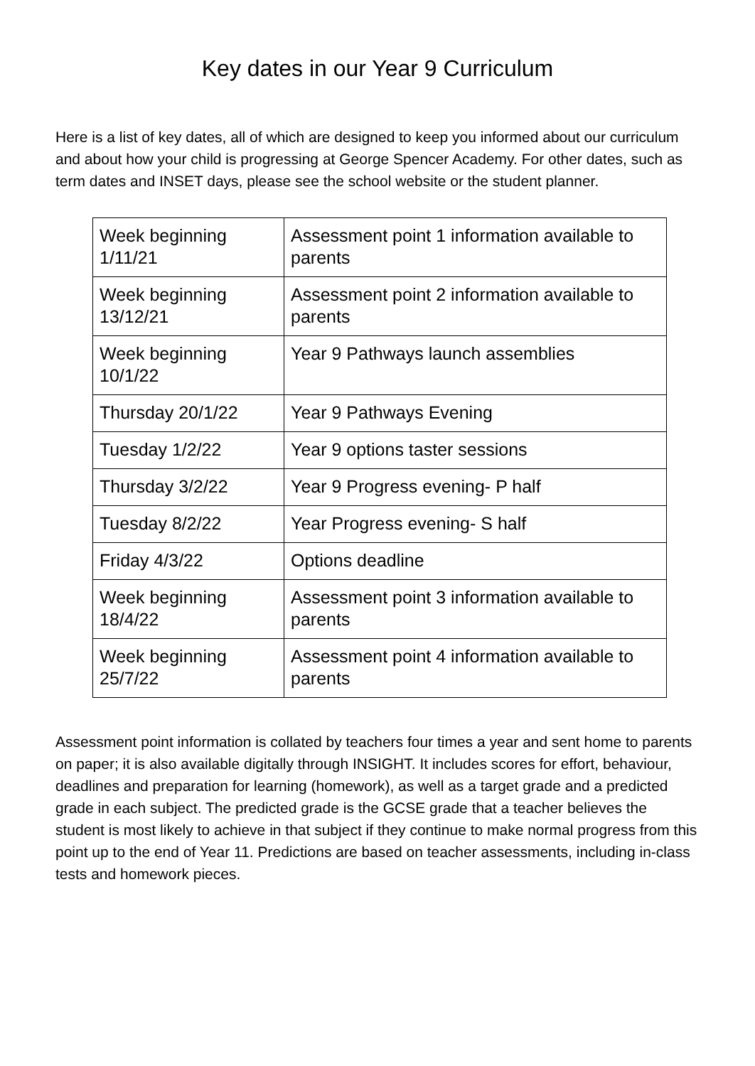Key dates in our Year 9 Curriculum
Here is a list of key dates, all of which are designed to keep you informed about our curriculum and about how your child is progressing at George Spencer Academy. For other dates, such as term dates and INSET days, please see the school website or the student planner.
| Week beginning 1/11/21 | Assessment point 1 information available to parents |
| Week beginning 13/12/21 | Assessment point 2 information available to parents |
| Week beginning 10/1/22 | Year 9 Pathways launch assemblies |
| Thursday 20/1/22 | Year 9 Pathways Evening |
| Tuesday 1/2/22 | Year 9 options taster sessions |
| Thursday 3/2/22 | Year 9 Progress evening- P half |
| Tuesday 8/2/22 | Year Progress evening- S half |
| Friday 4/3/22 | Options deadline |
| Week beginning 18/4/22 | Assessment point 3 information available to parents |
| Week beginning 25/7/22 | Assessment point 4 information available to parents |
Assessment point information is collated by teachers four times a year and sent home to parents on paper; it is also available digitally through INSIGHT. It includes scores for effort, behaviour, deadlines and preparation for learning (homework), as well as a target grade and a predicted grade in each subject. The predicted grade is the GCSE grade that a teacher believes the student is most likely to achieve in that subject if they continue to make normal progress from this point up to the end of Year 11. Predictions are based on teacher assessments, including in-class tests and homework pieces.